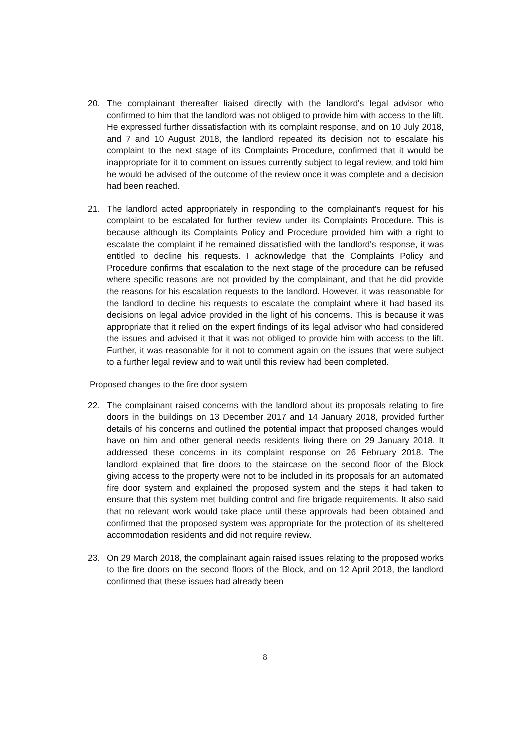20. The complainant thereafter liaised directly with the landlord's legal advisor who confirmed to him that the landlord was not obliged to provide him with access to the lift. He expressed further dissatisfaction with its complaint response, and on 10 July 2018, and 7 and 10 August 2018, the landlord repeated its decision not to escalate his complaint to the next stage of its Complaints Procedure, confirmed that it would be inappropriate for it to comment on issues currently subject to legal review, and told him he would be advised of the outcome of the review once it was complete and a decision had been reached.
21. The landlord acted appropriately in responding to the complainant's request for his complaint to be escalated for further review under its Complaints Procedure. This is because although its Complaints Policy and Procedure provided him with a right to escalate the complaint if he remained dissatisfied with the landlord's response, it was entitled to decline his requests. I acknowledge that the Complaints Policy and Procedure confirms that escalation to the next stage of the procedure can be refused where specific reasons are not provided by the complainant, and that he did provide the reasons for his escalation requests to the landlord. However, it was reasonable for the landlord to decline his requests to escalate the complaint where it had based its decisions on legal advice provided in the light of his concerns. This is because it was appropriate that it relied on the expert findings of its legal advisor who had considered the issues and advised it that it was not obliged to provide him with access to the lift. Further, it was reasonable for it not to comment again on the issues that were subject to a further legal review and to wait until this review had been completed.
Proposed changes to the fire door system
22. The complainant raised concerns with the landlord about its proposals relating to fire doors in the buildings on 13 December 2017 and 14 January 2018, provided further details of his concerns and outlined the potential impact that proposed changes would have on him and other general needs residents living there on 29 January 2018. It addressed these concerns in its complaint response on 26 February 2018. The landlord explained that fire doors to the staircase on the second floor of the Block giving access to the property were not to be included in its proposals for an automated fire door system and explained the proposed system and the steps it had taken to ensure that this system met building control and fire brigade requirements. It also said that no relevant work would take place until these approvals had been obtained and confirmed that the proposed system was appropriate for the protection of its sheltered accommodation residents and did not require review.
23. On 29 March 2018, the complainant again raised issues relating to the proposed works to the fire doors on the second floors of the Block, and on 12 April 2018, the landlord confirmed that these issues had already been
8